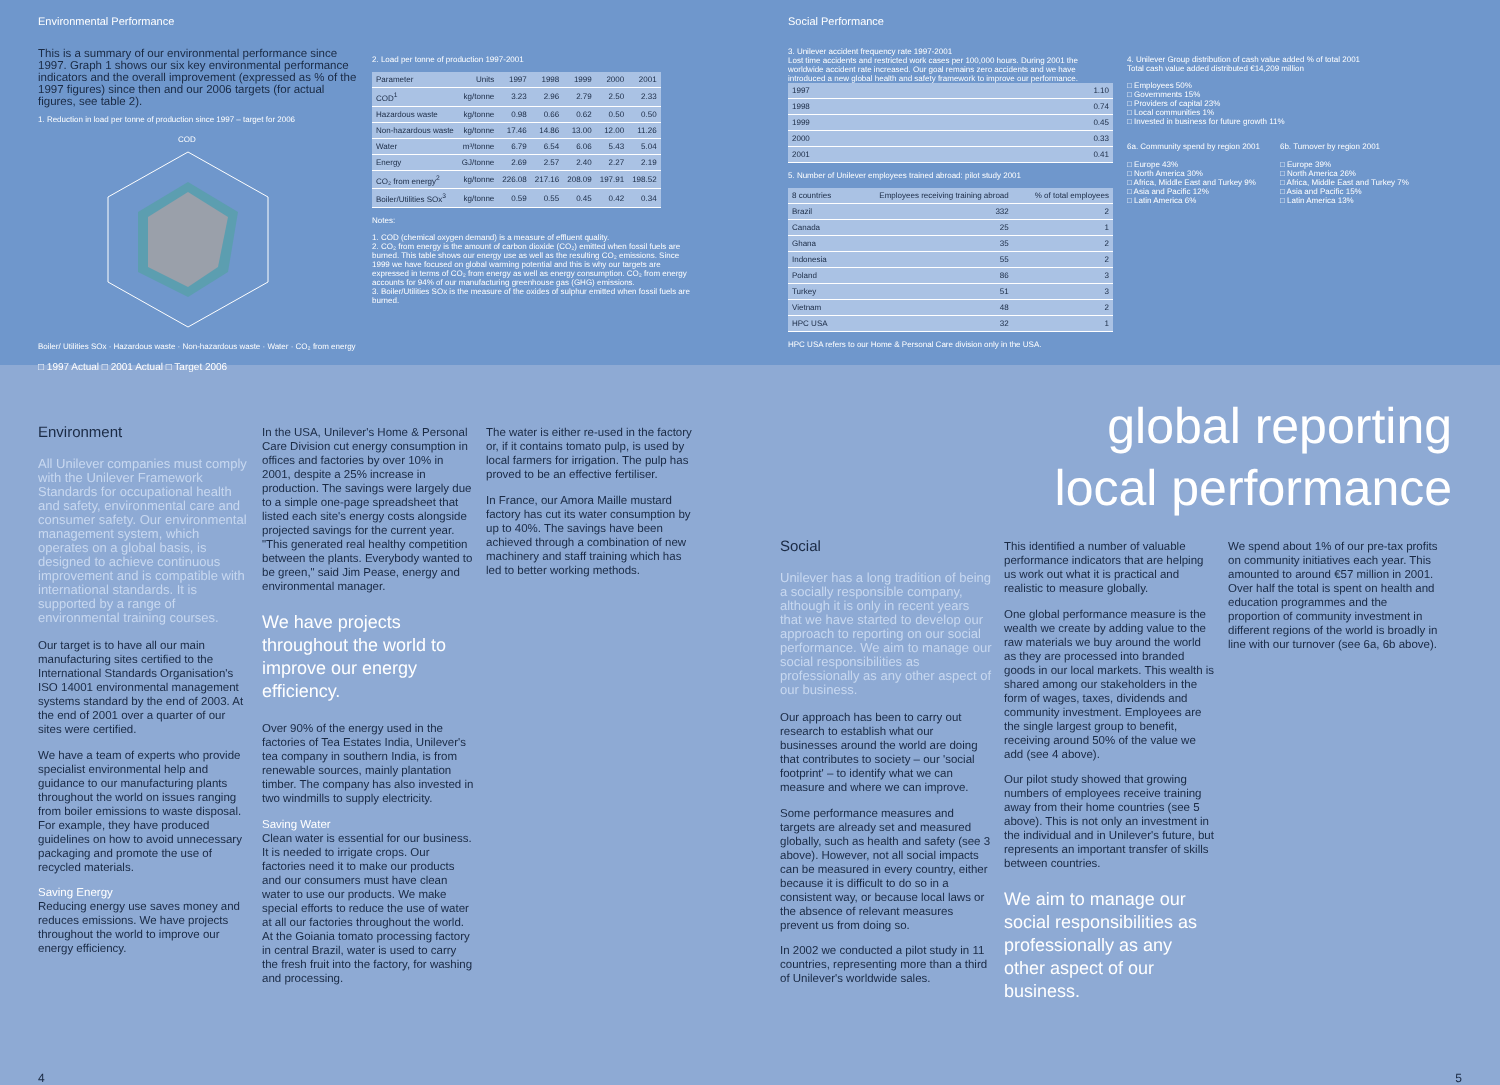Environmental Performance
This is a summary of our environmental performance since 1997. Graph 1 shows our six key environmental performance indicators and the overall improvement (expressed as % of the 1997 figures) since then and our 2006 targets (for actual figures, see table 2).
1. Reduction in load per tonne of production since 1997 – target for 2006
COD
Boiler/ Utilities SOx · Hazardous waste · Non-hazardous waste · Water · CO₂ from energy
□ 1997 Actual □ 2001 Actual □ Target 2006
2. Load per tonne of production 1997-2001
| Parameter | Units | 1997 | 1998 | 1999 | 2000 | 2001 |
| --- | --- | --- | --- | --- | --- | --- |
| COD<sup>1</sup> | kg/tonne | 3.23 | 2.96 | 2.79 | 2.50 | 2.33 |
| Hazardous waste | kg/tonne | 0.98 | 0.66 | 0.62 | 0.50 | 0.50 |
| Non-hazardous waste | kg/tonne | 17.46 | 14.86 | 13.00 | 12.00 | 11.26 |
| Water | m³/tonne | 6.79 | 6.54 | 6.06 | 5.43 | 5.04 |
| Energy | GJ/tonne | 2.69 | 2.57 | 2.40 | 2.27 | 2.19 |
| CO₂ from energy<sup>2</sup> | kg/tonne | 226.08 | 217.16 | 208.09 | 197.91 | 198.52 |
| Boiler/Utilities SOx<sup>3</sup> | kg/tonne | 0.59 | 0.55 | 0.45 | 0.42 | 0.34 |
Notes:
1. COD (chemical oxygen demand) is a measure of effluent quality.
2. CO₂ from energy is the amount of carbon dioxide (CO₂) emitted when fossil fuels are burned. This table shows our energy use as well as the resulting CO₂ emissions. Since 1999 we have focused on global warming potential and this is why our targets are expressed in terms of CO₂ from energy as well as energy consumption. CO₂ from energy accounts for 94% of our manufacturing greenhouse gas (GHG) emissions.
3. Boiler/Utilities SOx is the measure of the oxides of sulphur emitted when fossil fuels are burned.
Social Performance
3. Unilever accident frequency rate 1997-2001
Lost time accidents and restricted work cases per 100,000 hours. During 2001 the worldwide accident rate increased. Our goal remains zero accidents and we have introduced a new global health and safety framework to improve our performance.
| 1997 | 1.10 |
| 1998 | 0.74 |
| 1999 | 0.45 |
| 2000 | 0.33 |
| 2001 | 0.41 |
5. Number of Unilever employees trained abroad: pilot study 2001
| 8 countries | Employees receiving training abroad | % of total employees |
| --- | --- | --- |
| Brazil | 332 | 2 |
| Canada | 25 | 1 |
| Ghana | 35 | 2 |
| Indonesia | 55 | 2 |
| Poland | 86 | 3 |
| Turkey | 51 | 3 |
| Vietnam | 48 | 2 |
| HPC USA | 32 | 1 |
HPC USA refers to our Home & Personal Care division only in the USA.
4. Unilever Group distribution of cash value added % of total 2001
Total cash value added distributed €14,209 million
□ Employees 50%
□ Governments 15%
□ Providers of capital 23%
□ Local communities 1%
□ Invested in business for future growth 11%
6a. Community spend by region 2001
□ Europe 43%
□ North America 30%
□ Africa, Middle East and Turkey 9%
□ Asia and Pacific 12%
□ Latin America 6%
6b. Turnover by region 2001
□ Europe 39%
□ North America 26%
□ Africa, Middle East and Turkey 7%
□ Asia and Pacific 15%
□ Latin America 13%
Environment
All Unilever companies must comply with the Unilever Framework Standards for occupational health and safety, environmental care and consumer safety. Our environmental management system, which operates on a global basis, is designed to achieve continuous improvement and is compatible with international standards. It is supported by a range of environmental training courses.
Our target is to have all our main manufacturing sites certified to the International Standards Organisation's ISO 14001 environmental management systems standard by the end of 2003. At the end of 2001 over a quarter of our sites were certified.
We have a team of experts who provide specialist environmental help and guidance to our manufacturing plants throughout the world on issues ranging from boiler emissions to waste disposal. For example, they have produced guidelines on how to avoid unnecessary packaging and promote the use of recycled materials.
Saving Energy
Reducing energy use saves money and reduces emissions. We have projects throughout the world to improve our energy efficiency.
In the USA, Unilever's Home & Personal Care Division cut energy consumption in offices and factories by over 10% in 2001, despite a 25% increase in production. The savings were largely due to a simple one-page spreadsheet that listed each site's energy costs alongside projected savings for the current year. "This generated real healthy competition between the plants. Everybody wanted to be green," said Jim Pease, energy and environmental manager.
We have projects throughout the world to improve our energy efficiency.
Over 90% of the energy used in the factories of Tea Estates India, Unilever's tea company in southern India, is from renewable sources, mainly plantation timber. The company has also invested in two windmills to supply electricity.
Saving Water
Clean water is essential for our business. It is needed to irrigate crops. Our factories need it to make our products and our consumers must have clean water to use our products. We make special efforts to reduce the use of water at all our factories throughout the world. At the Goiania tomato processing factory in central Brazil, water is used to carry the fresh fruit into the factory, for washing and processing.
The water is either re-used in the factory or, if it contains tomato pulp, is used by local farmers for irrigation. The pulp has proved to be an effective fertiliser.
In France, our Amora Maille mustard factory has cut its water consumption by up to 40%. The savings have been achieved through a combination of new machinery and staff training which has led to better working methods.
global reporting
local performance
Social
Unilever has a long tradition of being a socially responsible company, although it is only in recent years that we have started to develop our approach to reporting on our social performance. We aim to manage our social responsibilities as professionally as any other aspect of our business.
Our approach has been to carry out research to establish what our businesses around the world are doing that contributes to society – our 'social footprint' – to identify what we can measure and where we can improve.
Some performance measures and targets are already set and measured globally, such as health and safety (see 3 above). However, not all social impacts can be measured in every country, either because it is difficult to do so in a consistent way, or because local laws or the absence of relevant measures prevent us from doing so.
In 2002 we conducted a pilot study in 11 countries, representing more than a third of Unilever's worldwide sales.
This identified a number of valuable performance indicators that are helping us work out what it is practical and realistic to measure globally.
One global performance measure is the wealth we create by adding value to the raw materials we buy around the world as they are processed into branded goods in our local markets. This wealth is shared among our stakeholders in the form of wages, taxes, dividends and community investment. Employees are the single largest group to benefit, receiving around 50% of the value we add (see 4 above).
Our pilot study showed that growing numbers of employees receive training away from their home countries (see 5 above). This is not only an investment in the individual and in Unilever's future, but represents an important transfer of skills between countries.
We aim to manage our social responsibilities as professionally as any other aspect of our business.
We spend about 1% of our pre-tax profits on community initiatives each year. This amounted to around €57 million in 2001. Over half the total is spent on health and education programmes and the proportion of community investment in different regions of the world is broadly in line with our turnover (see 6a, 6b above).
4 5